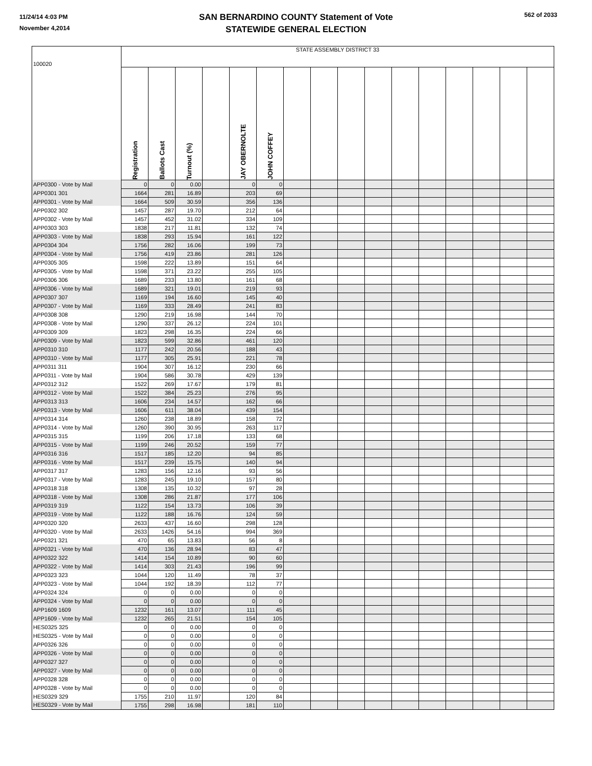11/24/14 4:03 PM
November 4,2014
SAN BERNARDINO COUNTY Statement of Vote
STATEWIDE GENERAL ELECTION
562 of 2033
| 100020 | STATE ASSEMBLY DISTRICT 33 | | | | | | | | | | | | | | | |
| | Registration | Ballots Cast | Turnout (%) | | JAY OBERNOLTE | JOHN COFFEY | | | | | | | | | | |
| APP0300 - Vote by Mail | 0 | 0 | 0.00 | | 0 | 0 | | | | | | | | | | |
| APP0301 301 | 1664 | 281 | 16.89 | | 203 | 69 | | | | | | | | | | |
| APP0301 - Vote by Mail | 1664 | 509 | 30.59 | | 356 | 136 | | | | | | | | | | |
| APP0302 302 | 1457 | 287 | 19.70 | | 212 | 64 | | | | | | | | | | |
| APP0302 - Vote by Mail | 1457 | 452 | 31.02 | | 334 | 109 | | | | | | | | | | |
| APP0303 303 | 1838 | 217 | 11.81 | | 132 | 74 | | | | | | | | | | |
| APP0303 - Vote by Mail | 1838 | 293 | 15.94 | | 161 | 122 | | | | | | | | | | |
| APP0304 304 | 1756 | 282 | 16.06 | | 199 | 73 | | | | | | | | | | |
| APP0304 - Vote by Mail | 1756 | 419 | 23.86 | | 281 | 126 | | | | | | | | | | |
| APP0305 305 | 1598 | 222 | 13.89 | | 151 | 64 | | | | | | | | | | |
| APP0305 - Vote by Mail | 1598 | 371 | 23.22 | | 255 | 105 | | | | | | | | | | |
| APP0306 306 | 1689 | 233 | 13.80 | | 161 | 68 | | | | | | | | | | |
| APP0306 - Vote by Mail | 1689 | 321 | 19.01 | | 219 | 93 | | | | | | | | | | |
| APP0307 307 | 1169 | 194 | 16.60 | | 145 | 40 | | | | | | | | | | |
| APP0307 - Vote by Mail | 1169 | 333 | 28.49 | | 241 | 83 | | | | | | | | | | |
| APP0308 308 | 1290 | 219 | 16.98 | | 144 | 70 | | | | | | | | | | |
| APP0308 - Vote by Mail | 1290 | 337 | 26.12 | | 224 | 101 | | | | | | | | | | |
| APP0309 309 | 1823 | 298 | 16.35 | | 224 | 66 | | | | | | | | | | |
| APP0309 - Vote by Mail | 1823 | 599 | 32.86 | | 461 | 120 | | | | | | | | | | |
| APP0310 310 | 1177 | 242 | 20.56 | | 188 | 43 | | | | | | | | | | |
| APP0310 - Vote by Mail | 1177 | 305 | 25.91 | | 221 | 78 | | | | | | | | | | |
| APP0311 311 | 1904 | 307 | 16.12 | | 230 | 66 | | | | | | | | | | |
| APP0311 - Vote by Mail | 1904 | 586 | 30.78 | | 429 | 139 | | | | | | | | | | |
| APP0312 312 | 1522 | 269 | 17.67 | | 179 | 81 | | | | | | | | | | |
| APP0312 - Vote by Mail | 1522 | 384 | 25.23 | | 276 | 95 | | | | | | | | | | |
| APP0313 313 | 1606 | 234 | 14.57 | | 162 | 66 | | | | | | | | | | |
| APP0313 - Vote by Mail | 1606 | 611 | 38.04 | | 439 | 154 | | | | | | | | | | |
| APP0314 314 | 1260 | 238 | 18.89 | | 158 | 72 | | | | | | | | | | |
| APP0314 - Vote by Mail | 1260 | 390 | 30.95 | | 263 | 117 | | | | | | | | | | |
| APP0315 315 | 1199 | 206 | 17.18 | | 133 | 68 | | | | | | | | | | |
| APP0315 - Vote by Mail | 1199 | 246 | 20.52 | | 159 | 77 | | | | | | | | | | |
| APP0316 316 | 1517 | 185 | 12.20 | | 94 | 85 | | | | | | | | | | |
| APP0316 - Vote by Mail | 1517 | 239 | 15.75 | | 140 | 94 | | | | | | | | | | |
| APP0317 317 | 1283 | 156 | 12.16 | | 93 | 56 | | | | | | | | | | |
| APP0317 - Vote by Mail | 1283 | 245 | 19.10 | | 157 | 80 | | | | | | | | | | |
| APP0318 318 | 1308 | 135 | 10.32 | | 97 | 28 | | | | | | | | | | |
| APP0318 - Vote by Mail | 1308 | 286 | 21.87 | | 177 | 106 | | | | | | | | | | |
| APP0319 319 | 1122 | 154 | 13.73 | | 106 | 39 | | | | | | | | | | |
| APP0319 - Vote by Mail | 1122 | 188 | 16.76 | | 124 | 59 | | | | | | | | | | |
| APP0320 320 | 2633 | 437 | 16.60 | | 298 | 128 | | | | | | | | | | |
| APP0320 - Vote by Mail | 2633 | 1426 | 54.16 | | 994 | 369 | | | | | | | | | | |
| APP0321 321 | 470 | 65 | 13.83 | | 56 | 8 | | | | | | | | | | |
| APP0321 - Vote by Mail | 470 | 136 | 28.94 | | 83 | 47 | | | | | | | | | | |
| APP0322 322 | 1414 | 154 | 10.89 | | 90 | 60 | | | | | | | | | | |
| APP0322 - Vote by Mail | 1414 | 303 | 21.43 | | 196 | 99 | | | | | | | | | | |
| APP0323 323 | 1044 | 120 | 11.49 | | 78 | 37 | | | | | | | | | | |
| APP0323 - Vote by Mail | 1044 | 192 | 18.39 | | 112 | 77 | | | | | | | | | | |
| APP0324 324 | 0 | 0 | 0.00 | | 0 | 0 | | | | | | | | | | |
| APP0324 - Vote by Mail | 0 | 0 | 0.00 | | 0 | 0 | | | | | | | | | | |
| APP1609 1609 | 1232 | 161 | 13.07 | | 111 | 45 | | | | | | | | | | |
| APP1609 - Vote by Mail | 1232 | 265 | 21.51 | | 154 | 105 | | | | | | | | | | |
| HES0325 325 | 0 | 0 | 0.00 | | 0 | 0 | | | | | | | | | | |
| HES0325 - Vote by Mail | 0 | 0 | 0.00 | | 0 | 0 | | | | | | | | | | |
| APP0326 326 | 0 | 0 | 0.00 | | 0 | 0 | | | | | | | | | | |
| APP0326 - Vote by Mail | 0 | 0 | 0.00 | | 0 | 0 | | | | | | | | | | |
| APP0327 327 | 0 | 0 | 0.00 | | 0 | 0 | | | | | | | | | | |
| APP0327 - Vote by Mail | 0 | 0 | 0.00 | | 0 | 0 | | | | | | | | | | |
| APP0328 328 | 0 | 0 | 0.00 | | 0 | 0 | | | | | | | | | | |
| APP0328 - Vote by Mail | 0 | 0 | 0.00 | | 0 | 0 | | | | | | | | | | |
| HES0329 329 | 1755 | 210 | 11.97 | | 120 | 84 | | | | | | | | | | |
| HES0329 - Vote by Mail | 1755 | 298 | 16.98 | | 181 | 110 | | | | | | | | | | |